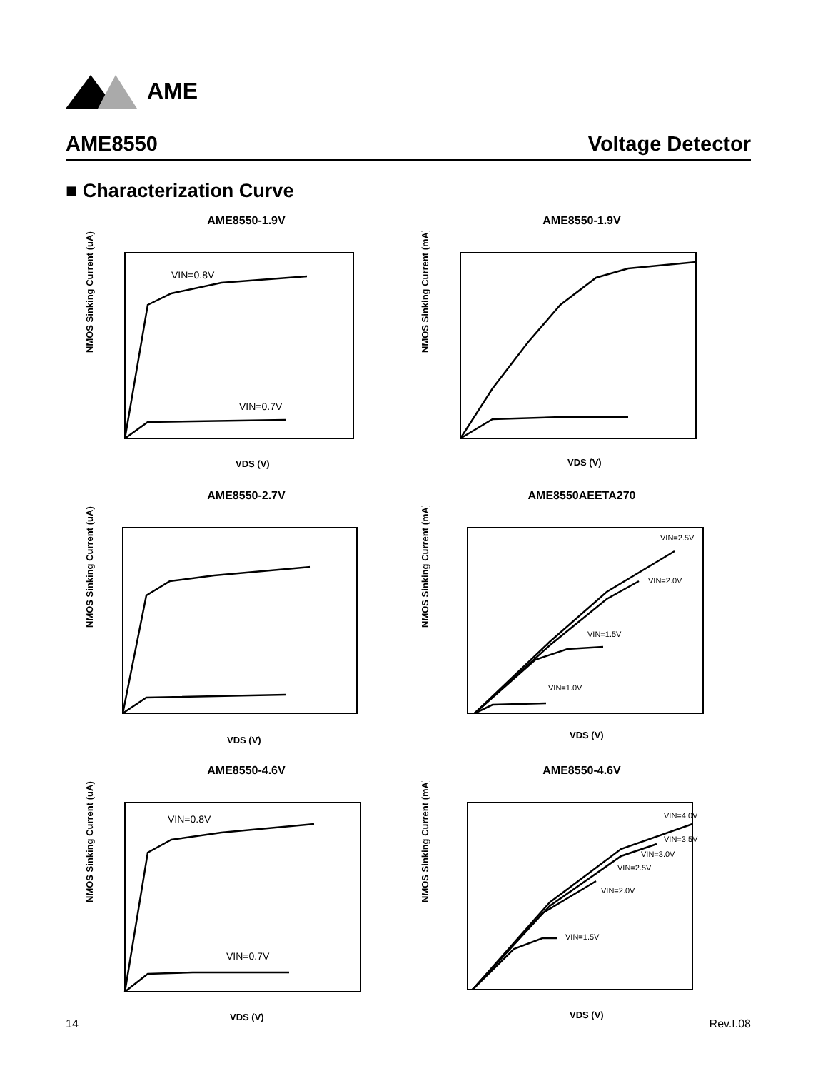AME
AME8550 Voltage Detector
■ Characterization Curve
AME8550-1.9V
VIN=0.8V
VIN=0.7V
NMOS Sinking Current (uA)
VDS (V)
AME8550-1.9V
NMOS Sinking Current (mA)
VDS (V)
AME8550-2.7V
NMOS Sinking Current (uA)
VDS (V)
AME8550AEETA270
VIN=2.5V
VIN=2.0V
VIN=1.5V
VIN=1.0V
NMOS Sinking Current (mA)
VDS (V)
AME8550-4.6V
VIN=0.8V
VIN=0.7V
NMOS Sinking Current (uA)
VDS (V)
AME8550-4.6V
VIN=4.0V
VIN=3.5V
VIN=3.0V
VIN=2.5V
VIN=2.0V
VIN=1.5V
NMOS Sinking Current (mA)
VDS (V)
14 Rev.I.08